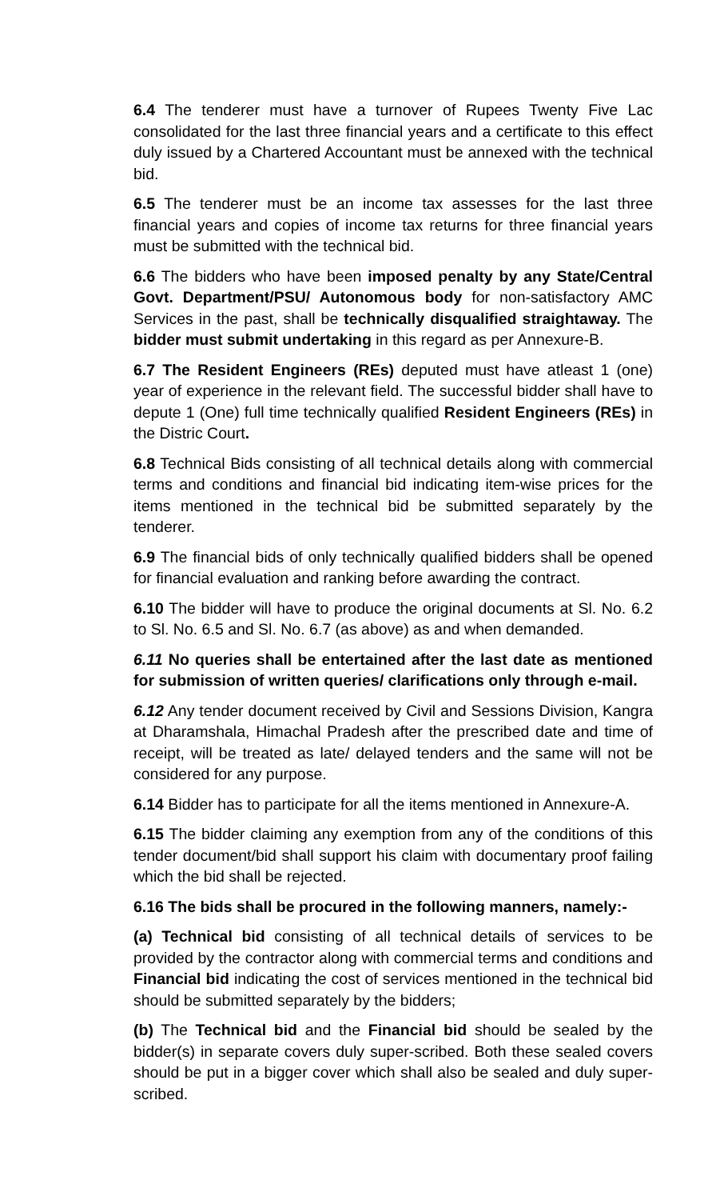6.4 The tenderer must have a turnover of Rupees Twenty Five Lac consolidated for the last three financial years and a certificate to this effect duly issued by a Chartered Accountant must be annexed with the technical bid.
6.5 The tenderer must be an income tax assesses for the last three financial years and copies of income tax returns for three financial years must be submitted with the technical bid.
6.6 The bidders who have been imposed penalty by any State/Central Govt. Department/PSU/ Autonomous body for non-satisfactory AMC Services in the past, shall be technically disqualified straightaway. The bidder must submit undertaking in this regard as per Annexure-B.
6.7 The Resident Engineers (REs) deputed must have atleast 1 (one) year of experience in the relevant field. The successful bidder shall have to depute 1 (One) full time technically qualified Resident Engineers (REs) in the Distric Court.
6.8 Technical Bids consisting of all technical details along with commercial terms and conditions and financial bid indicating item-wise prices for the items mentioned in the technical bid be submitted separately by the tenderer.
6.9 The financial bids of only technically qualified bidders shall be opened for financial evaluation and ranking before awarding the contract.
6.10 The bidder will have to produce the original documents at Sl. No. 6.2 to Sl. No. 6.5 and Sl. No. 6.7 (as above) as and when demanded.
6.11 No queries shall be entertained after the last date as mentioned for submission of written queries/ clarifications only through e-mail.
6.12 Any tender document received by Civil and Sessions Division, Kangra at Dharamshala, Himachal Pradesh after the prescribed date and time of receipt, will be treated as late/ delayed tenders and the same will not be considered for any purpose.
6.14 Bidder has to participate for all the items mentioned in Annexure-A.
6.15 The bidder claiming any exemption from any of the conditions of this tender document/bid shall support his claim with documentary proof failing which the bid shall be rejected.
6.16 The bids shall be procured in the following manners, namely:-
(a) Technical bid consisting of all technical details of services to be provided by the contractor along with commercial terms and conditions and Financial bid indicating the cost of services mentioned in the technical bid should be submitted separately by the bidders;
(b) The Technical bid and the Financial bid should be sealed by the bidder(s) in separate covers duly super-scribed. Both these sealed covers should be put in a bigger cover which shall also be sealed and duly super-scribed.